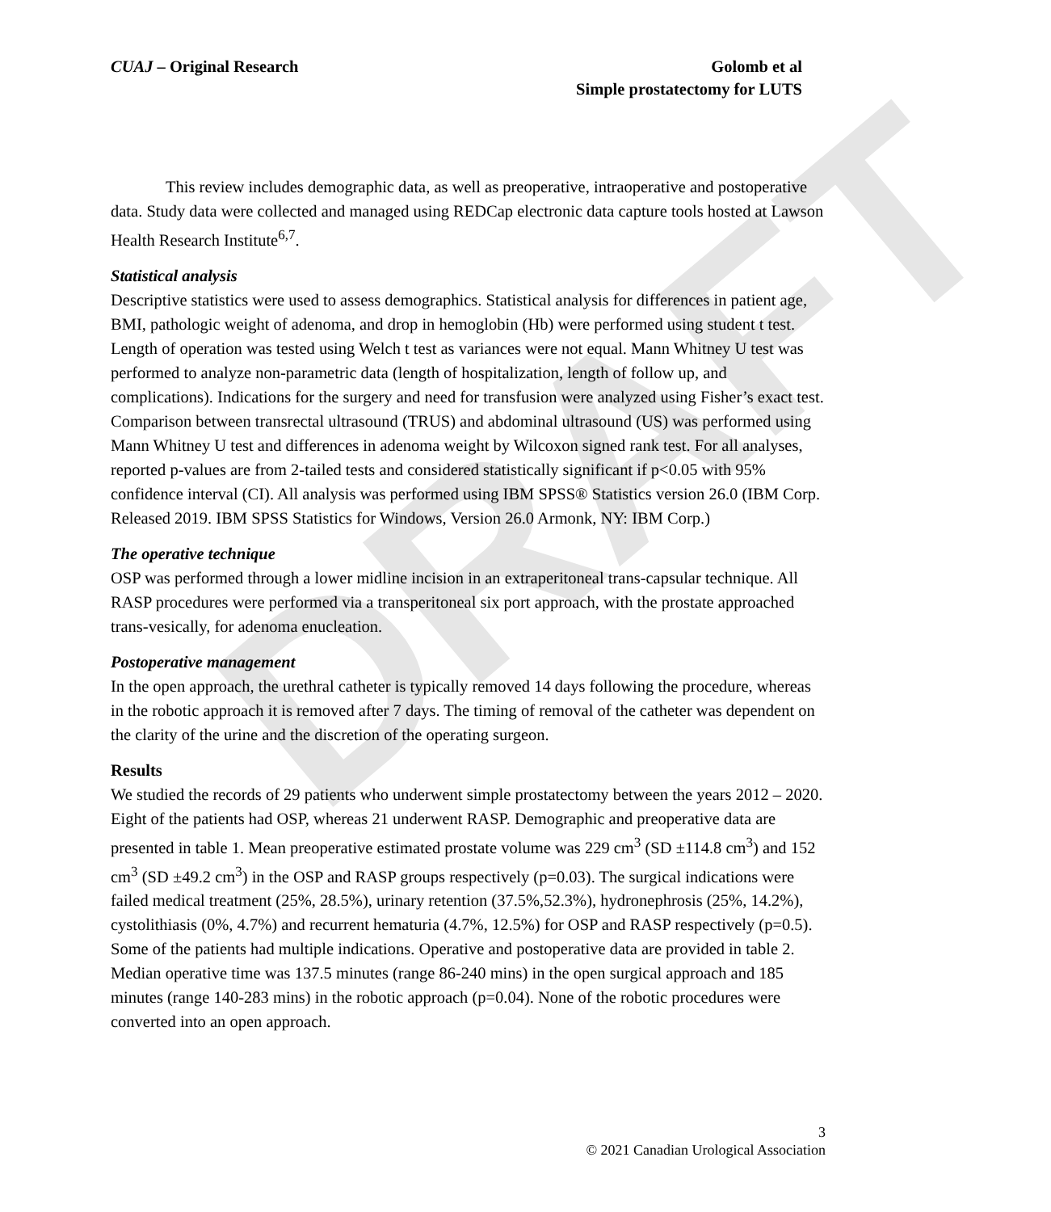DRAFT
CUAJ – Original Research Golomb et al
Simple prostatectomy for LUTS
This review includes demographic data, as well as preoperative, intraoperative and postoperative data. Study data were collected and managed using REDCap electronic data capture tools hosted at Lawson Health Research Institute<sup>6,7</sup>.
Statistical analysis
Descriptive statistics were used to assess demographics. Statistical analysis for differences in patient age, BMI, pathologic weight of adenoma, and drop in hemoglobin (Hb) were performed using student t test. Length of operation was tested using Welch t test as variances were not equal. Mann Whitney U test was performed to analyze non-parametric data (length of hospitalization, length of follow up, and complications). Indications for the surgery and need for transfusion were analyzed using Fisher’s exact test. Comparison between transrectal ultrasound (TRUS) and abdominal ultrasound (US) was performed using Mann Whitney U test and differences in adenoma weight by Wilcoxon signed rank test. For all analyses, reported p-values are from 2-tailed tests and considered statistically significant if p<0.05 with 95% confidence interval (CI). All analysis was performed using IBM SPSS® Statistics version 26.0 (IBM Corp. Released 2019. IBM SPSS Statistics for Windows, Version 26.0 Armonk, NY: IBM Corp.)
The operative technique
OSP was performed through a lower midline incision in an extraperitoneal trans-capsular technique. All RASP procedures were performed via a transperitoneal six port approach, with the prostate approached trans-vesically, for adenoma enucleation.
Postoperative management
In the open approach, the urethral catheter is typically removed 14 days following the procedure, whereas in the robotic approach it is removed after 7 days. The timing of removal of the catheter was dependent on the clarity of the urine and the discretion of the operating surgeon.
Results
We studied the records of 29 patients who underwent simple prostatectomy between the years 2012 – 2020. Eight of the patients had OSP, whereas 21 underwent RASP. Demographic and preoperative data are presented in table 1. Mean preoperative estimated prostate volume was 229 cm<sup>3</sup> (SD ±114.8 cm<sup>3</sup>) and 152 cm<sup>3</sup> (SD ±49.2 cm<sup>3</sup>) in the OSP and RASP groups respectively (p=0.03). The surgical indications were failed medical treatment (25%, 28.5%), urinary retention (37.5%,52.3%), hydronephrosis (25%, 14.2%), cystolithiasis (0%, 4.7%) and recurrent hematuria (4.7%, 12.5%) for OSP and RASP respectively (p=0.5). Some of the patients had multiple indications. Operative and postoperative data are provided in table 2. Median operative time was 137.5 minutes (range 86-240 mins) in the open surgical approach and 185 minutes (range 140-283 mins) in the robotic approach (p=0.04). None of the robotic procedures were converted into an open approach.
3
© 2021 Canadian Urological Association